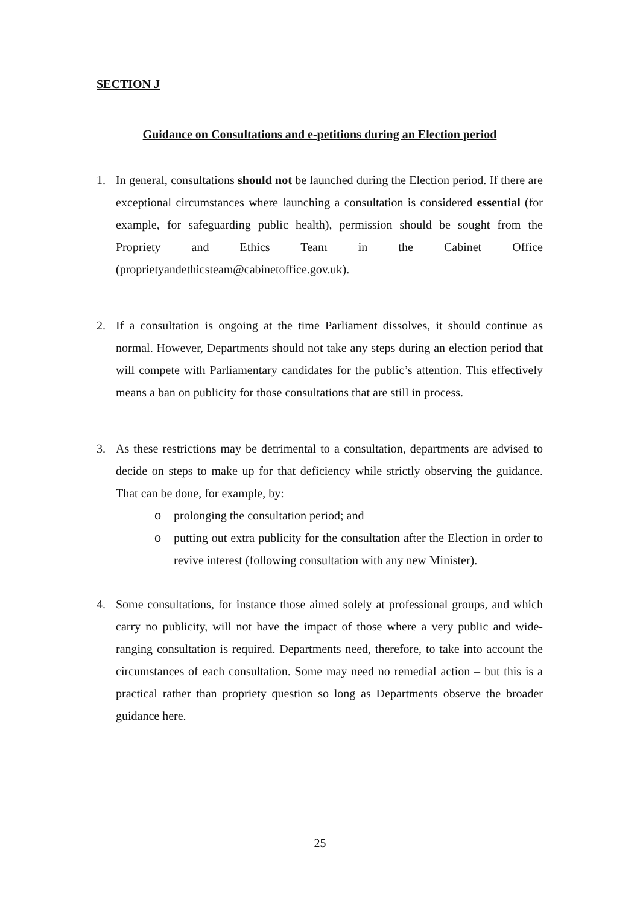SECTION J
Guidance on Consultations and e-petitions during an Election period
1. In general, consultations should not be launched during the Election period. If there are exceptional circumstances where launching a consultation is considered essential (for example, for safeguarding public health), permission should be sought from the Propriety and Ethics Team in the Cabinet Office (proprietyandethicsteam@cabinetoffice.gov.uk).
2. If a consultation is ongoing at the time Parliament dissolves, it should continue as normal. However, Departments should not take any steps during an election period that will compete with Parliamentary candidates for the public’s attention. This effectively means a ban on publicity for those consultations that are still in process.
3. As these restrictions may be detrimental to a consultation, departments are advised to decide on steps to make up for that deficiency while strictly observing the guidance. That can be done, for example, by:
o prolonging the consultation period; and
o putting out extra publicity for the consultation after the Election in order to revive interest (following consultation with any new Minister).
4. Some consultations, for instance those aimed solely at professional groups, and which carry no publicity, will not have the impact of those where a very public and wide-ranging consultation is required. Departments need, therefore, to take into account the circumstances of each consultation. Some may need no remedial action – but this is a practical rather than propriety question so long as Departments observe the broader guidance here.
25